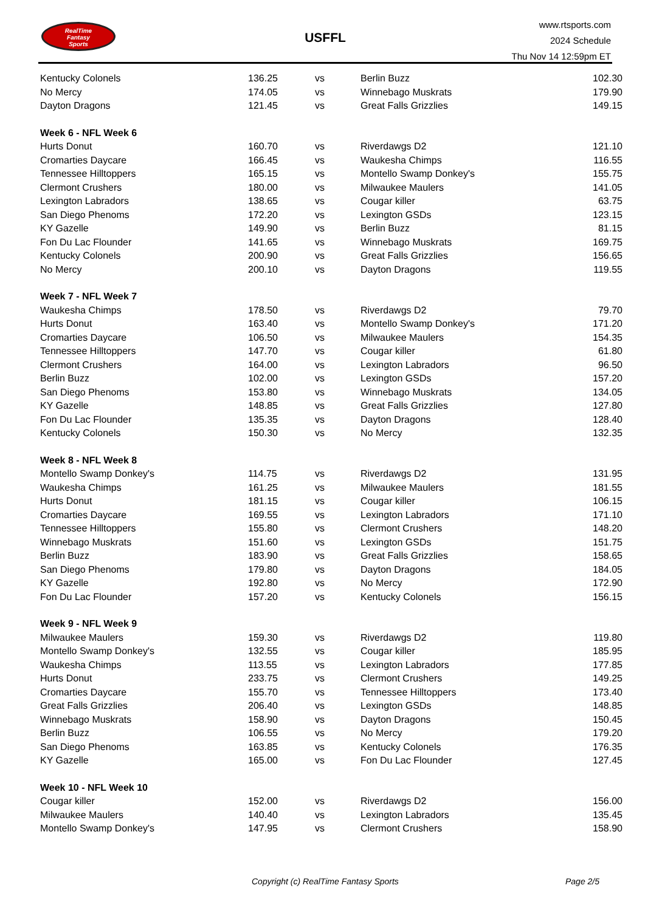RealTime
Fantasy
Sports
USFFL
www.rtsports.com
2024 Schedule
Thu Nov 14 12:59pm ET
| Kentucky Colonels | 136.25 | vs | Berlin Buzz | 102.30 |
| No Mercy | 174.05 | vs | Winnebago Muskrats | 179.90 |
| Dayton Dragons | 121.45 | vs | Great Falls Grizzlies | 149.15 |
| Week 6 - NFL Week 6 | | | | |
| Hurts Donut | 160.70 | vs | Riverdawgs D2 | 121.10 |
| Cromarties Daycare | 166.45 | vs | Waukesha Chimps | 116.55 |
| Tennessee Hilltoppers | 165.15 | vs | Montello Swamp Donkey's | 155.75 |
| Clermont Crushers | 180.00 | vs | Milwaukee Maulers | 141.05 |
| Lexington Labradors | 138.65 | vs | Cougar killer | 63.75 |
| San Diego Phenoms | 172.20 | vs | Lexington GSDs | 123.15 |
| KY Gazelle | 149.90 | vs | Berlin Buzz | 81.15 |
| Fon Du Lac Flounder | 141.65 | vs | Winnebago Muskrats | 169.75 |
| Kentucky Colonels | 200.90 | vs | Great Falls Grizzlies | 156.65 |
| No Mercy | 200.10 | vs | Dayton Dragons | 119.55 |
| Week 7 - NFL Week 7 | | | | |
| Waukesha Chimps | 178.50 | vs | Riverdawgs D2 | 79.70 |
| Hurts Donut | 163.40 | vs | Montello Swamp Donkey's | 171.20 |
| Cromarties Daycare | 106.50 | vs | Milwaukee Maulers | 154.35 |
| Tennessee Hilltoppers | 147.70 | vs | Cougar killer | 61.80 |
| Clermont Crushers | 164.00 | vs | Lexington Labradors | 96.50 |
| Berlin Buzz | 102.00 | vs | Lexington GSDs | 157.20 |
| San Diego Phenoms | 153.80 | vs | Winnebago Muskrats | 134.05 |
| KY Gazelle | 148.85 | vs | Great Falls Grizzlies | 127.80 |
| Fon Du Lac Flounder | 135.35 | vs | Dayton Dragons | 128.40 |
| Kentucky Colonels | 150.30 | vs | No Mercy | 132.35 |
| Week 8 - NFL Week 8 | | | | |
| Montello Swamp Donkey's | 114.75 | vs | Riverdawgs D2 | 131.95 |
| Waukesha Chimps | 161.25 | vs | Milwaukee Maulers | 181.55 |
| Hurts Donut | 181.15 | vs | Cougar killer | 106.15 |
| Cromarties Daycare | 169.55 | vs | Lexington Labradors | 171.10 |
| Tennessee Hilltoppers | 155.80 | vs | Clermont Crushers | 148.20 |
| Winnebago Muskrats | 151.60 | vs | Lexington GSDs | 151.75 |
| Berlin Buzz | 183.90 | vs | Great Falls Grizzlies | 158.65 |
| San Diego Phenoms | 179.80 | vs | Dayton Dragons | 184.05 |
| KY Gazelle | 192.80 | vs | No Mercy | 172.90 |
| Fon Du Lac Flounder | 157.20 | vs | Kentucky Colonels | 156.15 |
| Week 9 - NFL Week 9 | | | | |
| Milwaukee Maulers | 159.30 | vs | Riverdawgs D2 | 119.80 |
| Montello Swamp Donkey's | 132.55 | vs | Cougar killer | 185.95 |
| Waukesha Chimps | 113.55 | vs | Lexington Labradors | 177.85 |
| Hurts Donut | 233.75 | vs | Clermont Crushers | 149.25 |
| Cromarties Daycare | 155.70 | vs | Tennessee Hilltoppers | 173.40 |
| Great Falls Grizzlies | 206.40 | vs | Lexington GSDs | 148.85 |
| Winnebago Muskrats | 158.90 | vs | Dayton Dragons | 150.45 |
| Berlin Buzz | 106.55 | vs | No Mercy | 179.20 |
| San Diego Phenoms | 163.85 | vs | Kentucky Colonels | 176.35 |
| KY Gazelle | 165.00 | vs | Fon Du Lac Flounder | 127.45 |
| Week 10 - NFL Week 10 | | | | |
| Cougar killer | 152.00 | vs | Riverdawgs D2 | 156.00 |
| Milwaukee Maulers | 140.40 | vs | Lexington Labradors | 135.45 |
| Montello Swamp Donkey's | 147.95 | vs | Clermont Crushers | 158.90 |
Copyright (c) RealTime Fantasy Sports Page 2/5